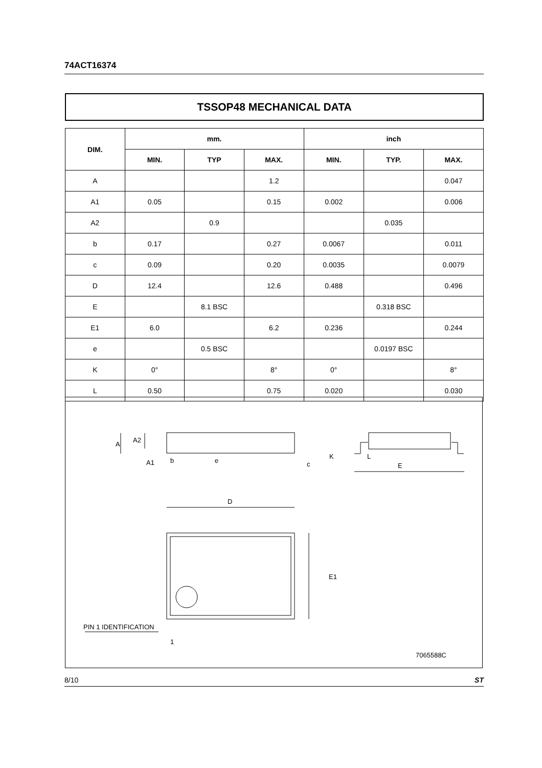74ACT16374
TSSOP48 MECHANICAL DATA
| DIM. | mm. | | | inch | | |
| --- | --- | --- | --- | --- | --- | --- |
| | MIN. | TYP | MAX. | MIN. | TYP. | MAX. |
| A | | | 1.2 | | | 0.047 |
| A1 | 0.05 | | 0.15 | 0.002 | | 0.006 |
| A2 | | 0.9 | | | 0.035 | |
| b | 0.17 | | 0.27 | 0.0067 | | 0.011 |
| c | 0.09 | | 0.20 | 0.0035 | | 0.0079 |
| D | 12.4 | | 12.6 | 0.488 | | 0.496 |
| E | | 8.1 BSC | | | 0.318 BSC | |
| E1 | 6.0 | | 6.2 | 0.236 | | 0.244 |
| e | | 0.5 BSC | | | 0.0197 BSC | |
| K | 0° | | 8° | 0° | | 8° |
| L | 0.50 | | 0.75 | 0.020 | | 0.030 |
A
A2
A1
b
e
c
K
L
E
D
E1
PIN 1 IDENTIFICATION
1
7065588C
8/10 ST